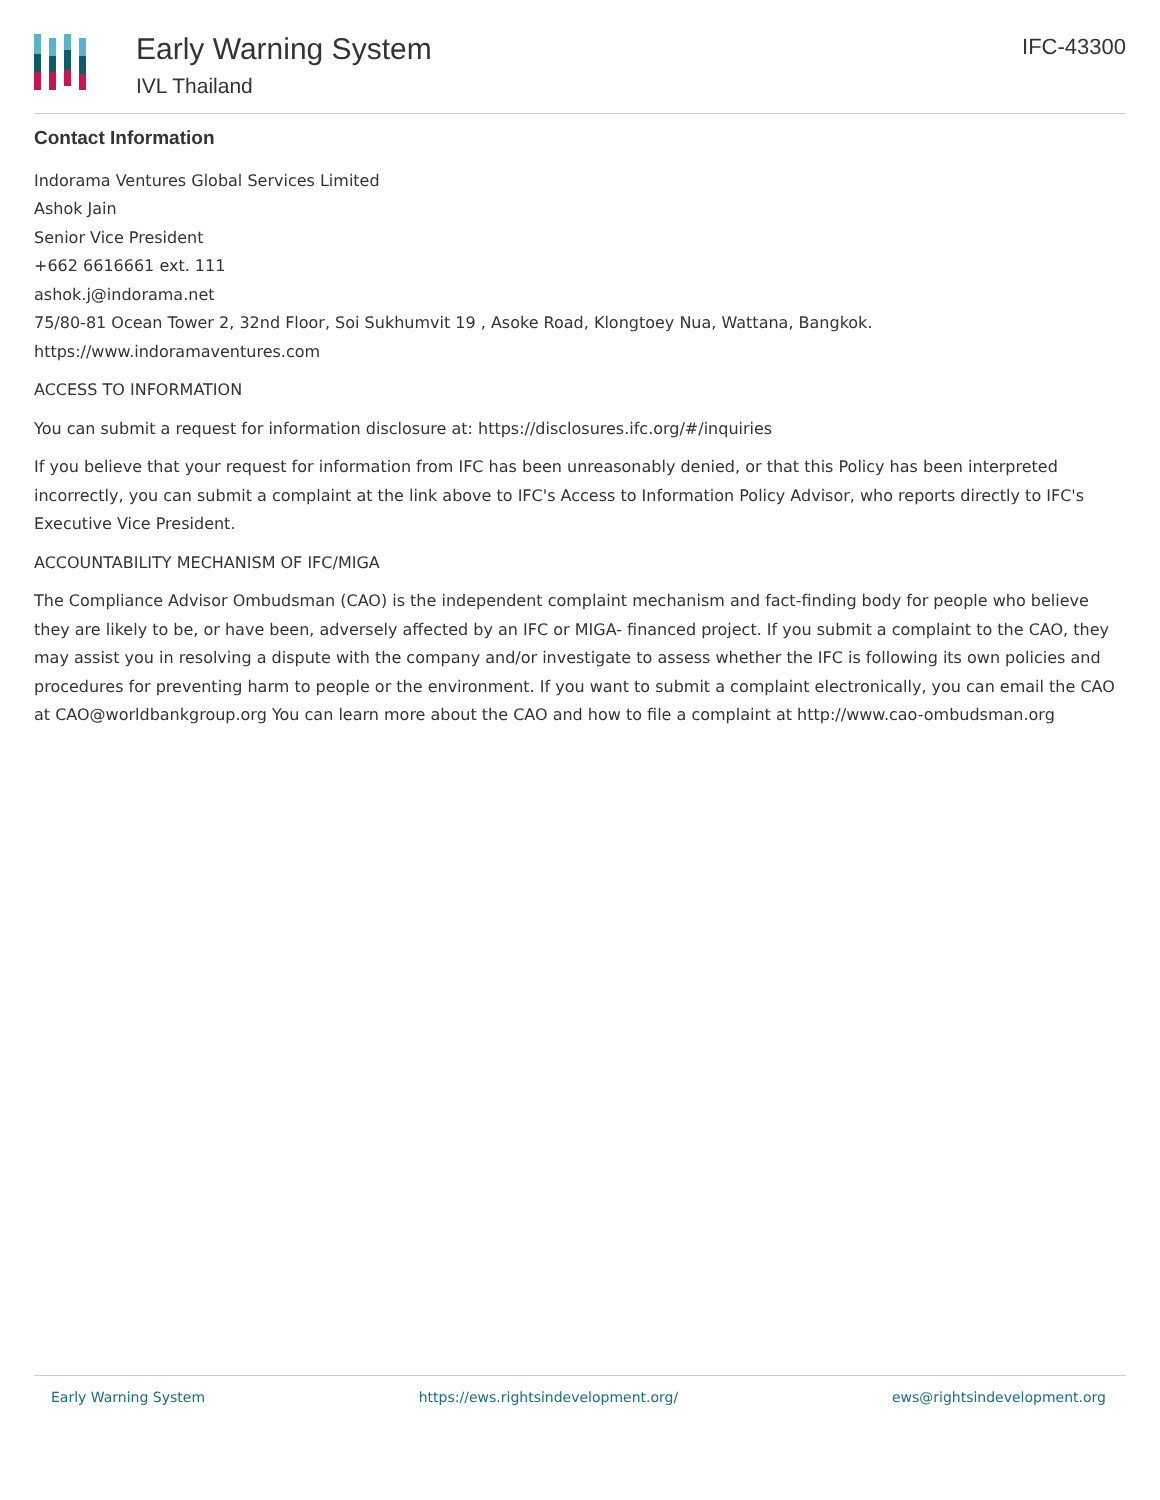Early Warning System
IVL Thailand
IFC-43300
Contact Information
Indorama Ventures Global Services Limited
Ashok Jain
Senior Vice President
+662 6616661 ext. 111
ashok.j@indorama.net
75/80-81 Ocean Tower 2, 32nd Floor, Soi Sukhumvit 19 , Asoke Road, Klongtoey Nua, Wattana, Bangkok.
https://www.indoramaventures.com
ACCESS TO INFORMATION
You can submit a request for information disclosure at: https://disclosures.ifc.org/#/inquiries
If you believe that your request for information from IFC has been unreasonably denied, or that this Policy has been interpreted incorrectly, you can submit a complaint at the link above to IFC's Access to Information Policy Advisor, who reports directly to IFC's Executive Vice President.
ACCOUNTABILITY MECHANISM OF IFC/MIGA
The Compliance Advisor Ombudsman (CAO) is the independent complaint mechanism and fact-finding body for people who believe they are likely to be, or have been, adversely affected by an IFC or MIGA- financed project. If you submit a complaint to the CAO, they may assist you in resolving a dispute with the company and/or investigate to assess whether the IFC is following its own policies and procedures for preventing harm to people or the environment. If you want to submit a complaint electronically, you can email the CAO at CAO@worldbankgroup.org You can learn more about the CAO and how to file a complaint at http://www.cao-ombudsman.org
Early Warning System https://ews.rightsindevelopment.org/ ews@rightsindevelopment.org